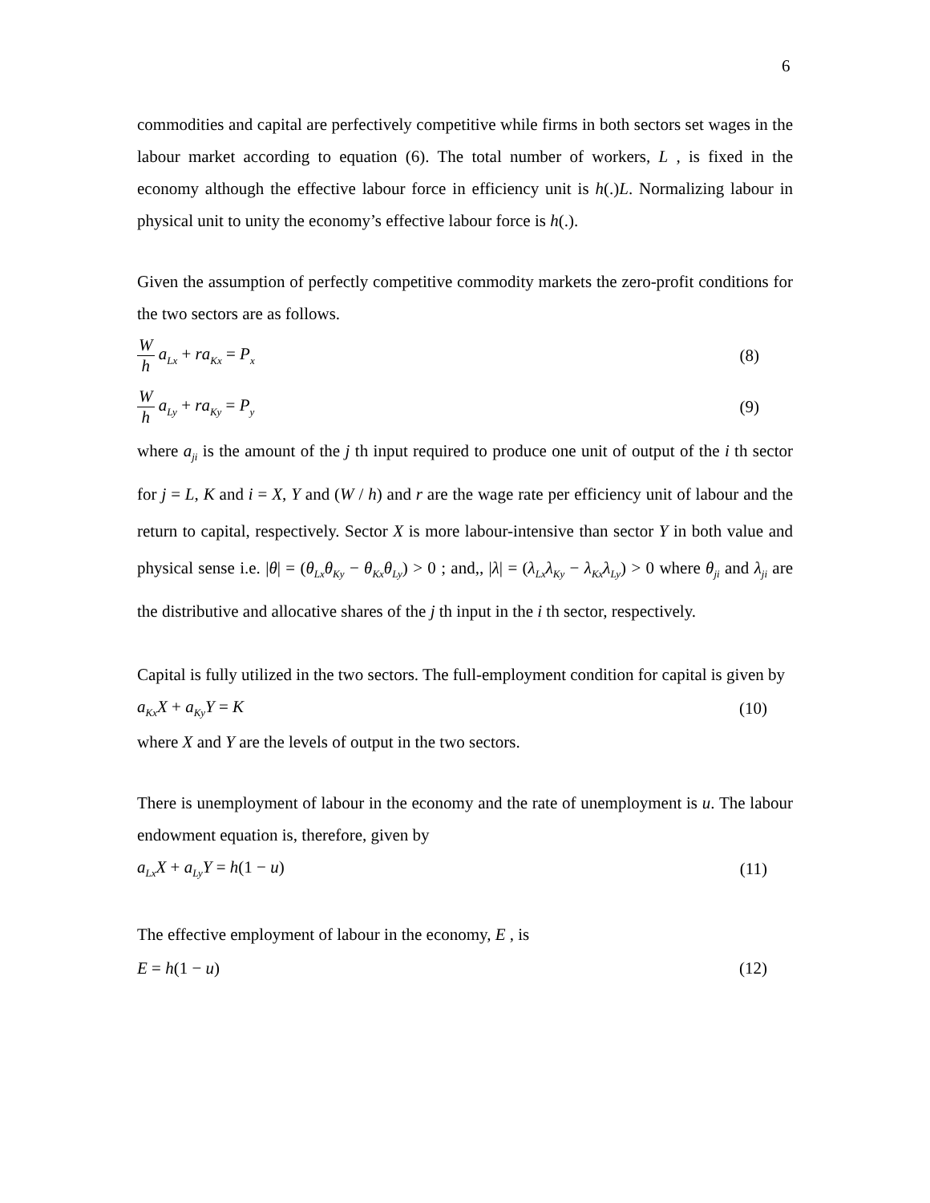6
commodities and capital are perfectively competitive while firms in both sectors set wages in the labour market according to equation (6). The total number of workers, L , is fixed in the economy although the effective labour force in efficiency unit is h(.)L. Normalizing labour in physical unit to unity the economy’s effective labour force is h(.).
Given the assumption of perfectly competitive commodity markets the zero-profit conditions for the two sectors are as follows.
Wh a<sub>Lx</sub> + ra<sub>Kx</sub> = P<sub>x</sub> (8)
Wh a<sub>Ly</sub> + ra<sub>Ky</sub> = P<sub>y</sub> (9)
where a<sub>ji</sub> is the amount of the j th input required to produce one unit of output of the i th sector for j = L, K and i = X, Y and (W / h) and r are the wage rate per efficiency unit of labour and the return to capital, respectively. Sector X is more labour-intensive than sector Y in both value and physical sense i.e. |θ| = (θ<sub>Lx</sub>θ<sub>Ky</sub> − θ<sub>Kx</sub>θ<sub>Ly</sub>) > 0 ; and,, |λ| = (λ<sub>Lx</sub>λ<sub>Ky</sub> − λ<sub>Kx</sub>λ<sub>Ly</sub>) > 0 where θ<sub>ji</sub> and λ<sub>ji</sub> are the distributive and allocative shares of the j th input in the i th sector, respectively.
Capital is fully utilized in the two sectors. The full-employment condition for capital is given by
a<sub>Kx</sub>X + a<sub>Ky</sub>Y = K (10)
where X and Y are the levels of output in the two sectors.
There is unemployment of labour in the economy and the rate of unemployment is u. The labour endowment equation is, therefore, given by
a<sub>Lx</sub>X + a<sub>Ly</sub>Y = h(1 − u) (11)
The effective employment of labour in the economy, E , is
E = h(1 − u) (12)